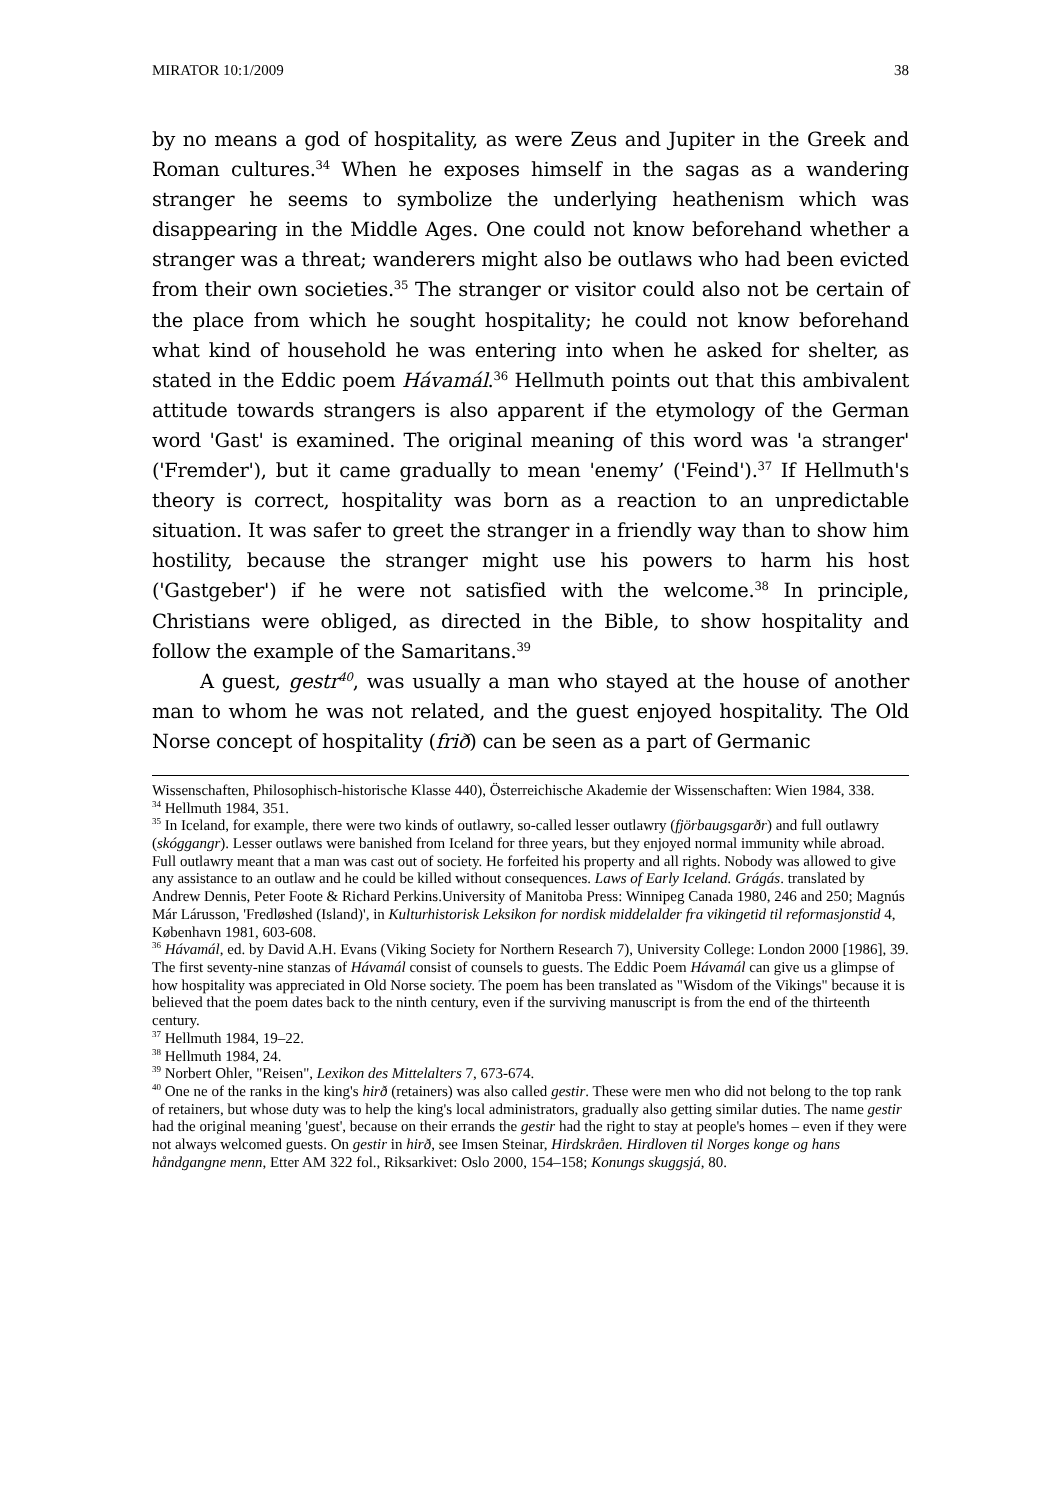MIRATOR 10:1/2009 38
by no means a god of hospitality, as were Zeus and Jupiter in the Greek and Roman cultures.<sup>34</sup> When he exposes himself in the sagas as a wandering stranger he seems to symbolize the underlying heathenism which was disappearing in the Middle Ages. One could not know beforehand whether a stranger was a threat; wanderers might also be outlaws who had been evicted from their own societies.<sup>35</sup> The stranger or visitor could also not be certain of the place from which he sought hospitality; he could not know beforehand what kind of household he was entering into when he asked for shelter, as stated in the Eddic poem Hávamál.<sup>36</sup> Hellmuth points out that this ambivalent attitude towards strangers is also apparent if the etymology of the German word 'Gast' is examined. The original meaning of this word was 'a stranger' ('Fremder'), but it came gradually to mean 'enemy’ ('Feind').<sup>37</sup> If Hellmuth's theory is correct, hospitality was born as a reaction to an unpredictable situation. It was safer to greet the stranger in a friendly way than to show him hostility, because the stranger might use his powers to harm his host ('Gastgeber') if he were not satisfied with the welcome.<sup>38</sup> In principle, Christians were obliged, as directed in the Bible, to show hospitality and follow the example of the Samaritans.<sup>39</sup>
A guest, gestr<sup>40</sup>, was usually a man who stayed at the house of another man to whom he was not related, and the guest enjoyed hospitality. The Old Norse concept of hospitality (frið) can be seen as a part of Germanic
Wissenschaften, Philosophisch-historische Klasse 440), Österreichische Akademie der Wissenschaften: Wien 1984, 338.
<sup>34</sup> Hellmuth 1984, 351.
<sup>35</sup> In Iceland, for example, there were two kinds of outlawry, so-called lesser outlawry (fjörbaugsgarðr) and full outlawry (skóggangr). Lesser outlaws were banished from Iceland for three years, but they enjoyed normal immunity while abroad. Full outlawry meant that a man was cast out of society. He forfeited his property and all rights. Nobody was allowed to give any assistance to an outlaw and he could be killed without consequences. Laws of Early Iceland. Grágás. translated by Andrew Dennis, Peter Foote & Richard Perkins.University of Manitoba Press: Winnipeg Canada 1980, 246 and 250; Magnús Már Lárusson, 'Fredløshed (Island)', in Kulturhistorisk Leksikon for nordisk middelalder fra vikingetid til reformasjonstid 4, København 1981, 603-608.
<sup>36</sup> Hávamál, ed. by David A.H. Evans (Viking Society for Northern Research 7), University College: London 2000 [1986], 39. The first seventy-nine stanzas of Hávamál consist of counsels to guests. The Eddic Poem Hávamál can give us a glimpse of how hospitality was appreciated in Old Norse society. The poem has been translated as "Wisdom of the Vikings" because it is believed that the poem dates back to the ninth century, even if the surviving manuscript is from the end of the thirteenth century.
<sup>37</sup> Hellmuth 1984, 19–22.
<sup>38</sup> Hellmuth 1984, 24.
<sup>39</sup> Norbert Ohler, "Reisen", Lexikon des Mittelalters 7, 673-674.
<sup>40</sup> One ne of the ranks in the king's hirð (retainers) was also called gestir. These were men who did not belong to the top rank of retainers, but whose duty was to help the king's local administrators, gradually also getting similar duties. The name gestir had the original meaning 'guest', because on their errands the gestir had the right to stay at people's homes – even if they were not always welcomed guests. On gestir in hirð, see Imsen Steinar, Hirdskråen. Hirdloven til Norges konge og hans håndgangne menn, Etter AM 322 fol., Riksarkivet: Oslo 2000, 154–158; Konungs skuggsjá, 80.